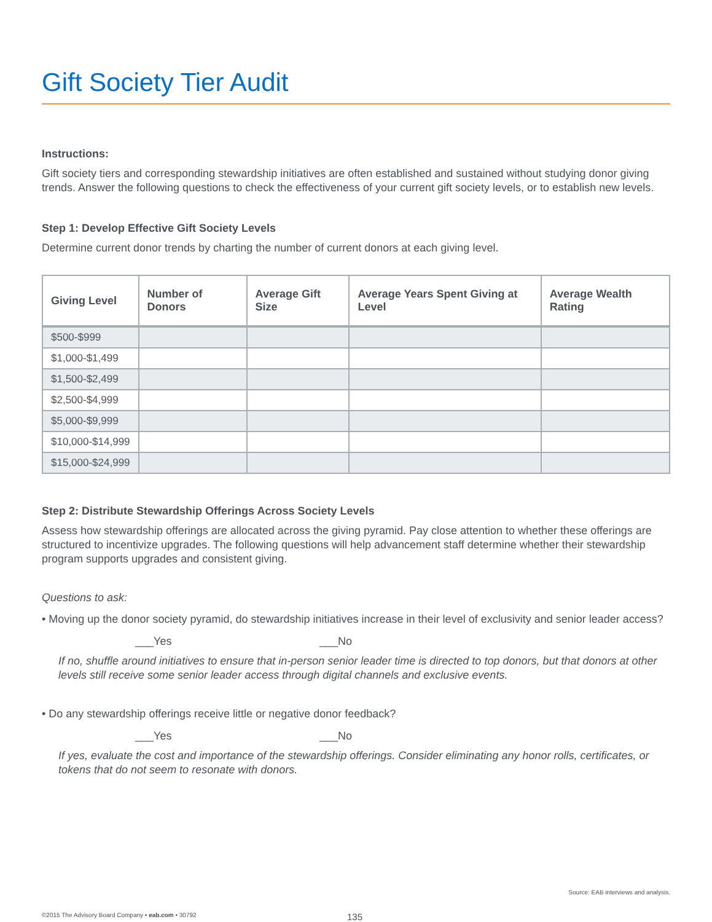Gift Society Tier Audit
Instructions:
Gift society tiers and corresponding stewardship initiatives are often established and sustained without studying donor giving trends. Answer the following questions to check the effectiveness of your current gift society levels, or to establish new levels.
Step 1: Develop Effective Gift Society Levels
Determine current donor trends by charting the number of current donors at each giving level.
| Giving Level | Number of Donors | Average Gift Size | Average Years Spent Giving at Level | Average Wealth Rating |
| --- | --- | --- | --- | --- |
| $500-$999 | | | | |
| $1,000-$1,499 | | | | |
| $1,500-$2,499 | | | | |
| $2,500-$4,999 | | | | |
| $5,000-$9,999 | | | | |
| $10,000-$14,999 | | | | |
| $15,000-$24,999 | | | | |
Step 2: Distribute Stewardship Offerings Across Society Levels
Assess how stewardship offerings are allocated across the giving pyramid. Pay close attention to whether these offerings are structured to incentivize upgrades. The following questions will help advancement staff determine whether their stewardship program supports upgrades and consistent giving.
Questions to ask:
• Moving up the donor society pyramid, do stewardship initiatives increase in their level of exclusivity and senior leader access?
___Yes ___No
If no, shuffle around initiatives to ensure that in-person senior leader time is directed to top donors, but that donors at other levels still receive some senior leader access through digital channels and exclusive events.
• Do any stewardship offerings receive little or negative donor feedback?
___Yes ___No
If yes, evaluate the cost and importance of the stewardship offerings. Consider eliminating any honor rolls, certificates, or tokens that do not seem to resonate with donors.
Source: EAB interviews and analysis.
©2015 The Advisory Board Company • eab.com • 30792 135